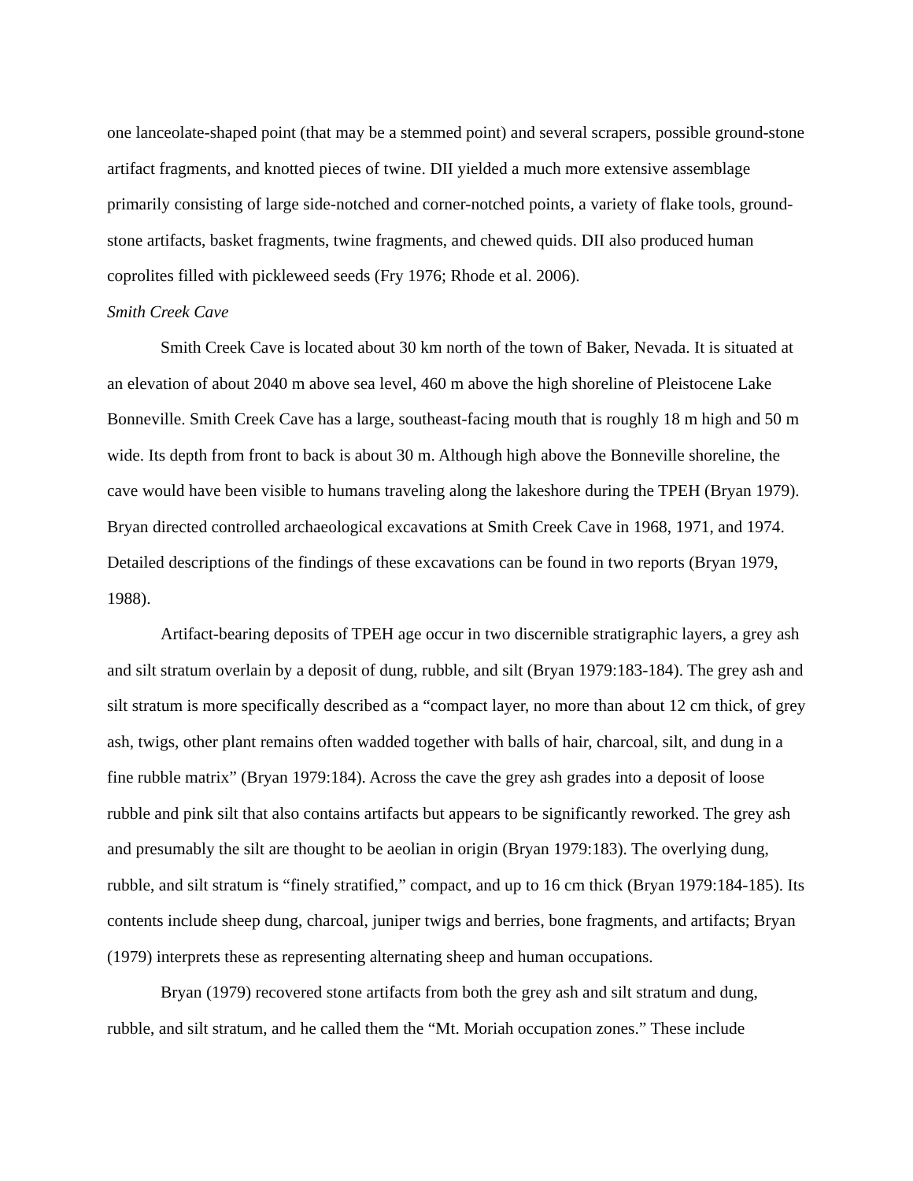one lanceolate-shaped point (that may be a stemmed point) and several scrapers, possible ground-stone artifact fragments, and knotted pieces of twine. DII yielded a much more extensive assemblage primarily consisting of large side-notched and corner-notched points, a variety of flake tools, ground-stone artifacts, basket fragments, twine fragments, and chewed quids. DII also produced human coprolites filled with pickleweed seeds (Fry 1976; Rhode et al. 2006).
Smith Creek Cave
Smith Creek Cave is located about 30 km north of the town of Baker, Nevada. It is situated at an elevation of about 2040 m above sea level, 460 m above the high shoreline of Pleistocene Lake Bonneville. Smith Creek Cave has a large, southeast-facing mouth that is roughly 18 m high and 50 m wide. Its depth from front to back is about 30 m. Although high above the Bonneville shoreline, the cave would have been visible to humans traveling along the lakeshore during the TPEH (Bryan 1979). Bryan directed controlled archaeological excavations at Smith Creek Cave in 1968, 1971, and 1974. Detailed descriptions of the findings of these excavations can be found in two reports (Bryan 1979, 1988).
Artifact-bearing deposits of TPEH age occur in two discernible stratigraphic layers, a grey ash and silt stratum overlain by a deposit of dung, rubble, and silt (Bryan 1979:183-184). The grey ash and silt stratum is more specifically described as a “compact layer, no more than about 12 cm thick, of grey ash, twigs, other plant remains often wadded together with balls of hair, charcoal, silt, and dung in a fine rubble matrix” (Bryan 1979:184). Across the cave the grey ash grades into a deposit of loose rubble and pink silt that also contains artifacts but appears to be significantly reworked. The grey ash and presumably the silt are thought to be aeolian in origin (Bryan 1979:183). The overlying dung, rubble, and silt stratum is “finely stratified,” compact, and up to 16 cm thick (Bryan 1979:184-185). Its contents include sheep dung, charcoal, juniper twigs and berries, bone fragments, and artifacts; Bryan (1979) interprets these as representing alternating sheep and human occupations.
Bryan (1979) recovered stone artifacts from both the grey ash and silt stratum and dung, rubble, and silt stratum, and he called them the “Mt. Moriah occupation zones.” These include